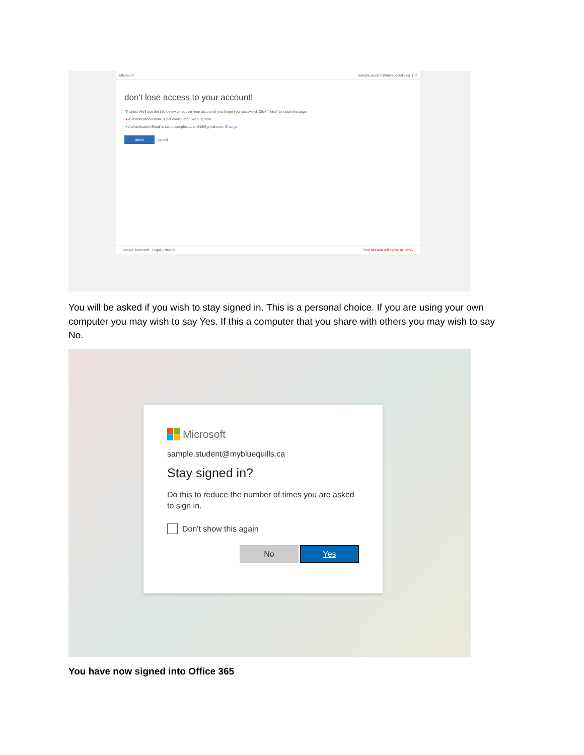Microsoft sample.student@mybluequills.ca | ?
don't lose access to your account!
Thanks! We'll use the info below to recover your account if you forget your password. Click "finish" to close this page.
● Authentication Phone is not configured. Set it up now
● Authentication Email is set to samplestudent615@gmail.com. Change
finish cancel
©2021 Microsoft Legal | Privacy Your session will expire in 12:55
You will be asked if you wish to stay signed in. This is a personal choice. If you are using your own computer you may wish to say Yes. If this a computer that you share with others you may wish to say No.
Microsoft
sample.student@mybluequills.ca
Stay signed in?
Do this to reduce the number of times you are asked to sign in.
Don't show this again
No Yes
You have now signed into Office 365